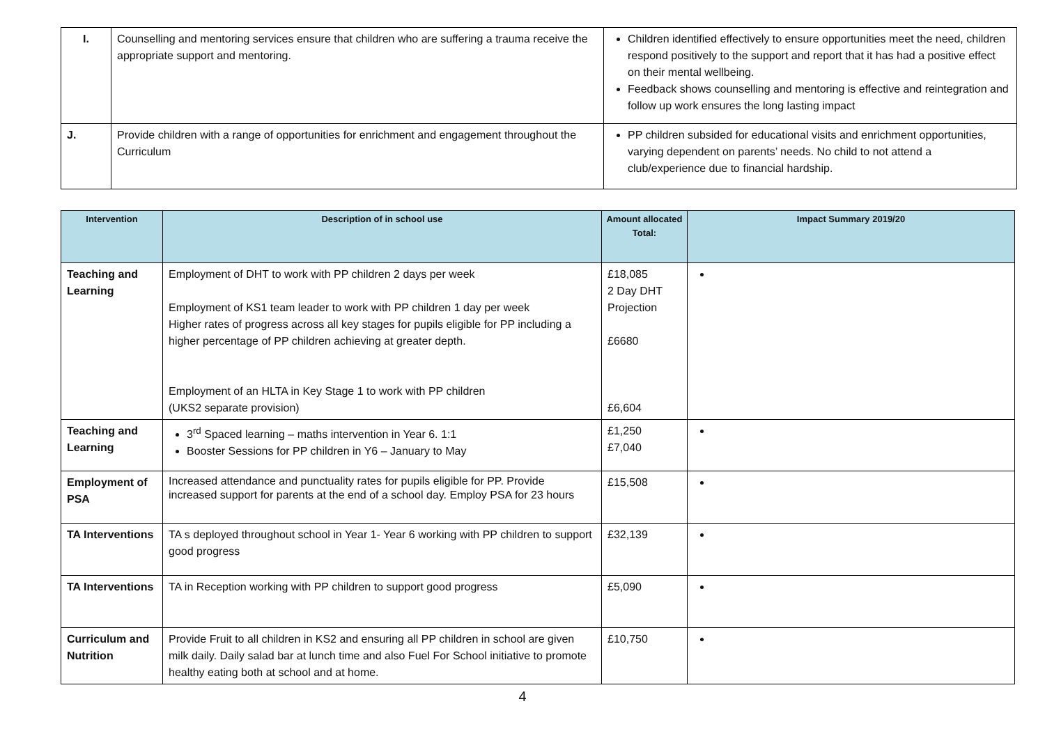| I. | Counselling and mentoring services ensure that children who are suffering a trauma receive the appropriate support and mentoring. | Children identified effectively to ensure opportunities meet the need, children respond positively to the support and report that it has had a positive effect on their mental wellbeing. Feedback shows counselling and mentoring is effective and reintegration and follow up work ensures the long lasting impact |
| J. | Provide children with a range of opportunities for enrichment and engagement throughout the Curriculum | PP children subsided for educational visits and enrichment opportunities, varying dependent on parents’ needs. No child to not attend a club/experience due to financial hardship. |
| Intervention | Description of in school use | Amount allocated Total: | Impact Summary 2019/20 |
| --- | --- | --- | --- |
| Teaching and Learning | Employment of DHT to work with PP children 2 days per week Employment of KS1 team leader to work with PP children 1 day per week Higher rates of progress across all key stages for pupils eligible for PP including a higher percentage of PP children achieving at greater depth. Employment of an HLTA in Key Stage 1 to work with PP children (UKS2 separate provision) | £18,085 2 Day DHT Projection £6680 £6,604 | |
| Teaching and Learning | 3<sup>rd</sup> Spaced learning – maths intervention in Year 6. 1:1 Booster Sessions for PP children in Y6 – January to May | £1,250 £7,040 | |
| Employment of PSA | Increased attendance and punctuality rates for pupils eligible for PP. Provide increased support for parents at the end of a school day. Employ PSA for 23 hours | £15,508 | |
| TA Interventions | TA s deployed throughout school in Year 1- Year 6 working with PP children to support good progress | £32,139 | |
| TA Interventions | TA in Reception working with PP children to support good progress | £5,090 | |
| Curriculum and Nutrition | Provide Fruit to all children in KS2 and ensuring all PP children in school are given milk daily. Daily salad bar at lunch time and also Fuel For School initiative to promote healthy eating both at school and at home. | £10,750 | |
4